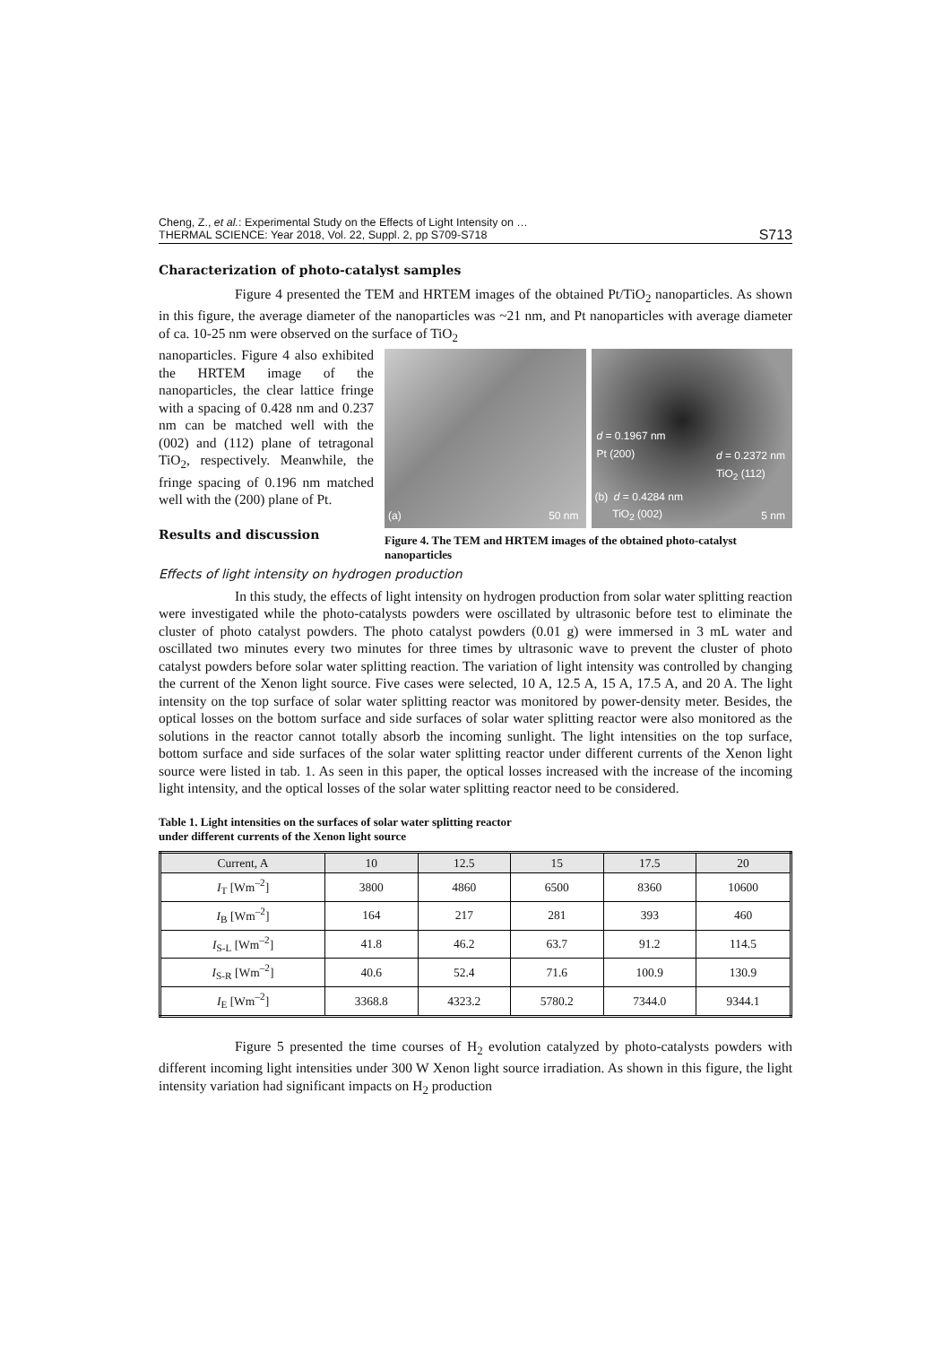Cheng, Z., et al.: Experimental Study on the Effects of Light Intensity on …
THERMAL SCIENCE: Year 2018, Vol. 22, Suppl. 2, pp S709-S718
S713
Characterization of photo-catalyst samples
Figure 4 presented the TEM and HRTEM images of the obtained Pt/TiO<sub>2</sub> nanoparticles. As shown in this figure, the average diameter of the nanoparticles was ~21 nm, and Pt nanoparticles with average diameter of ca. 10-25 nm were observed on the surface of TiO<sub>2</sub>
(a) 50 nm
d = 0.1967 nm
Pt (200)
d = 0.2372 nm
TiO<sub>2</sub> (112)
(b) d = 0.4284 nm
TiO<sub>2</sub> (002)
5 nm
Figure 4. The TEM and HRTEM images of the obtained photo-catalyst nanoparticles
nanoparticles. Figure 4 also exhibited the HRTEM image of the nanoparticles, the clear lattice fringe with a spacing of 0.428 nm and 0.237 nm can be matched well with the (002) and (112) plane of tetragonal TiO<sub>2</sub>, respectively. Meanwhile, the fringe spacing of 0.196 nm matched well with the (200) plane of Pt.
Results and discussion
Effects of light intensity on hydrogen production
In this study, the effects of light intensity on hydrogen production from solar water splitting reaction were investigated while the photo-catalysts powders were oscillated by ultrasonic before test to eliminate the cluster of photo catalyst powders. The photo catalyst powders (0.01 g) were immersed in 3 mL water and oscillated two minutes every two minutes for three times by ultrasonic wave to prevent the cluster of photo catalyst powders before solar water splitting reaction. The variation of light intensity was controlled by changing the current of the Xenon light source. Five cases were selected, 10 A, 12.5 A, 15 A, 17.5 A, and 20 A. The light intensity on the top surface of solar water splitting reactor was monitored by power-density meter. Besides, the optical losses on the bottom surface and side surfaces of solar water splitting reactor were also monitored as the solutions in the reactor cannot totally absorb the incoming sunlight. The light intensities on the top surface, bottom surface and side surfaces of the solar water splitting reactor under different currents of the Xenon light source were listed in tab. 1. As seen in this paper, the optical losses increased with the increase of the incoming light intensity, and the optical losses of the solar water splitting reactor need to be considered.
Table 1. Light intensities on the surfaces of solar water splitting reactor
under different currents of the Xenon light source
| Current, A | 10 | 12.5 | 15 | 17.5 | 20 |
| --- | --- | --- | --- | --- | --- |
| I<sub>T</sub> [Wm<sup>–2</sup>] | 3800 | 4860 | 6500 | 8360 | 10600 |
| I<sub>B</sub> [Wm<sup>–2</sup>] | 164 | 217 | 281 | 393 | 460 |
| I<sub>S-L</sub> [Wm<sup>–2</sup>] | 41.8 | 46.2 | 63.7 | 91.2 | 114.5 |
| I<sub>S-R</sub> [Wm<sup>–2</sup>] | 40.6 | 52.4 | 71.6 | 100.9 | 130.9 |
| I<sub>E</sub> [Wm<sup>–2</sup>] | 3368.8 | 4323.2 | 5780.2 | 7344.0 | 9344.1 |
Figure 5 presented the time courses of H<sub>2</sub> evolution catalyzed by photo-catalysts powders with different incoming light intensities under 300 W Xenon light source irradiation. As shown in this figure, the light intensity variation had significant impacts on H<sub>2</sub> production